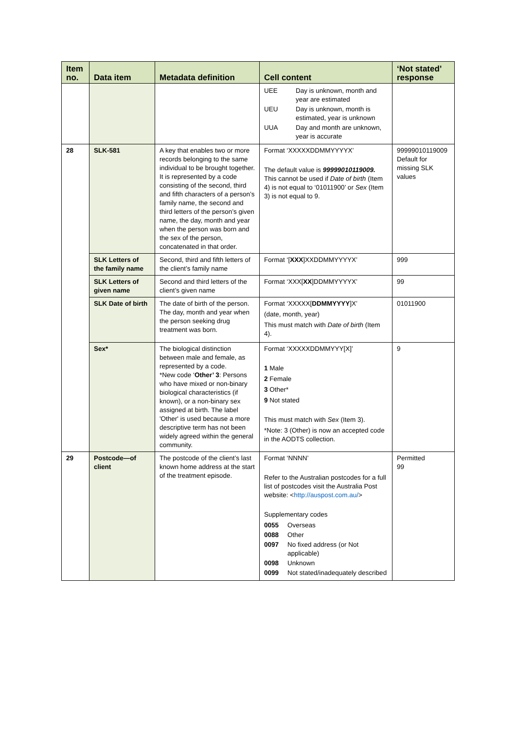| Item no. | Data item | Metadata definition | Cell content | ‘Not stated’ response |
| --- | --- | --- | --- | --- |
| | | | UEE Day is unknown, month and year are estimated UEU Day is unknown, month is estimated, year is unknown UUA Day and month are unknown, year is accurate | |
| 28 | SLK-581 | A key that enables two or more records belonging to the same individual to be brought together. It is represented by a code consisting of the second, third and fifth characters of a person’s family name, the second and third letters of the person’s given name, the day, month and year when the person was born and the sex of the person, concatenated in that order. | Format ‘XXXXXDDMMYYYYX’ The default value is 99999010119009. This cannot be used if Date of birth (Item 4) is not equal to ‘01011900’ or Sex (Item 3) is not equal to 9. | 99999010119009 Default for missing SLK values |
| | SLK Letters of the family name | Second, third and fifth letters of the client’s family name | Format ‘[ XXX ]XXDDMMYYYYX’ | 999 |
| | SLK Letters of given name | Second and third letters of the client’s given name | Format ‘XXX[ XX ]DDMMYYYYX’ | 99 |
| | SLK Date of birth | The date of birth of the person. The day, month and year when the person seeking drug treatment was born. | Format ‘XXXXX[ DDMMYYYY ]X’ (date, month, year) This must match with Date of birth (Item 4). | 01011900 |
| | Sex* | The biological distinction between male and female, as represented by a code. *New code ‘ Other’ 3 : Persons who have mixed or non-binary biological characteristics (if known), or a non-binary sex assigned at birth. The label 'Other' is used because a more descriptive term has not been widely agreed within the general community. | Format ‘XXXXXDDMMYYY[X]’ 1 Male 2 Female 3 Other* 9 Not stated This must match with Sex (Item 3). *Note: 3 (Other) is now an accepted code in the AODTS collection. | 9 |
| 29 | Postcode—of client | The postcode of the client’s last known home address at the start of the treatment episode. | Format ‘NNNN’ Refer to the Australian postcodes for a full list of postcodes visit the Australia Post website: < http://auspost.com.au/ > Supplementary codes 0055 Overseas 0088 Other 0097 No fixed address (or Not applicable) 0098 Unknown 0099 Not stated/inadequately described | Permitted 99 |